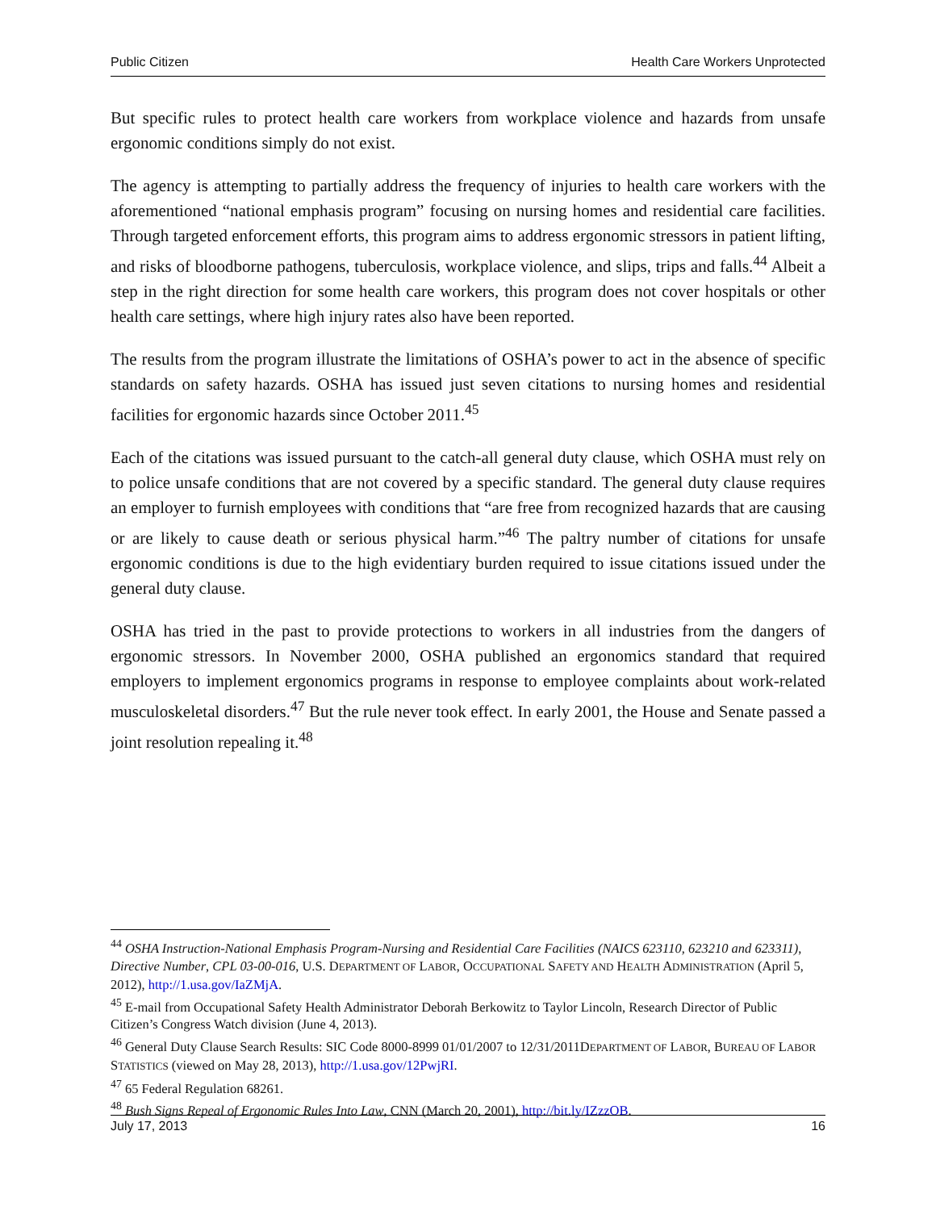Public Citizen Health Care Workers Unprotected
But specific rules to protect health care workers from workplace violence and hazards from unsafe ergonomic conditions simply do not exist.
The agency is attempting to partially address the frequency of injuries to health care workers with the aforementioned “national emphasis program” focusing on nursing homes and residential care facilities. Through targeted enforcement efforts, this program aims to address ergonomic stressors in patient lifting, and risks of bloodborne pathogens, tuberculosis, workplace violence, and slips, trips and falls.<sup>44</sup> Albeit a step in the right direction for some health care workers, this program does not cover hospitals or other health care settings, where high injury rates also have been reported.
The results from the program illustrate the limitations of OSHA’s power to act in the absence of specific standards on safety hazards. OSHA has issued just seven citations to nursing homes and residential facilities for ergonomic hazards since October 2011.<sup>45</sup>
Each of the citations was issued pursuant to the catch-all general duty clause, which OSHA must rely on to police unsafe conditions that are not covered by a specific standard. The general duty clause requires an employer to furnish employees with conditions that “are free from recognized hazards that are causing or are likely to cause death or serious physical harm.”<sup>46</sup> The paltry number of citations for unsafe ergonomic conditions is due to the high evidentiary burden required to issue citations issued under the general duty clause.
OSHA has tried in the past to provide protections to workers in all industries from the dangers of ergonomic stressors. In November 2000, OSHA published an ergonomics standard that required employers to implement ergonomics programs in response to employee complaints about work-related musculoskeletal disorders.<sup>47</sup> But the rule never took effect. In early 2001, the House and Senate passed a joint resolution repealing it.<sup>48</sup>
<sup>44</sup> OSHA Instruction-National Emphasis Program-Nursing and Residential Care Facilities (NAICS 623110, 623210 and 623311), Directive Number, CPL 03-00-016, U.S. DEPARTMENT OF LABOR, OCCUPATIONAL SAFETY AND HEALTH ADMINISTRATION (April 5, 2012), http://1.usa.gov/IaZMjA.
<sup>45</sup> E-mail from Occupational Safety Health Administrator Deborah Berkowitz to Taylor Lincoln, Research Director of Public Citizen’s Congress Watch division (June 4, 2013).
<sup>46</sup> General Duty Clause Search Results: SIC Code 8000-8999 01/01/2007 to 12/31/2011DEPARTMENT OF LABOR, BUREAU OF LABOR STATISTICS (viewed on May 28, 2013), http://1.usa.gov/12PwjRI.
<sup>47</sup> 65 Federal Regulation 68261.
<sup>48</sup> Bush Signs Repeal of Ergonomic Rules Into Law, CNN (March 20, 2001), http://bit.ly/IZzzOB.
July 17, 2013 16